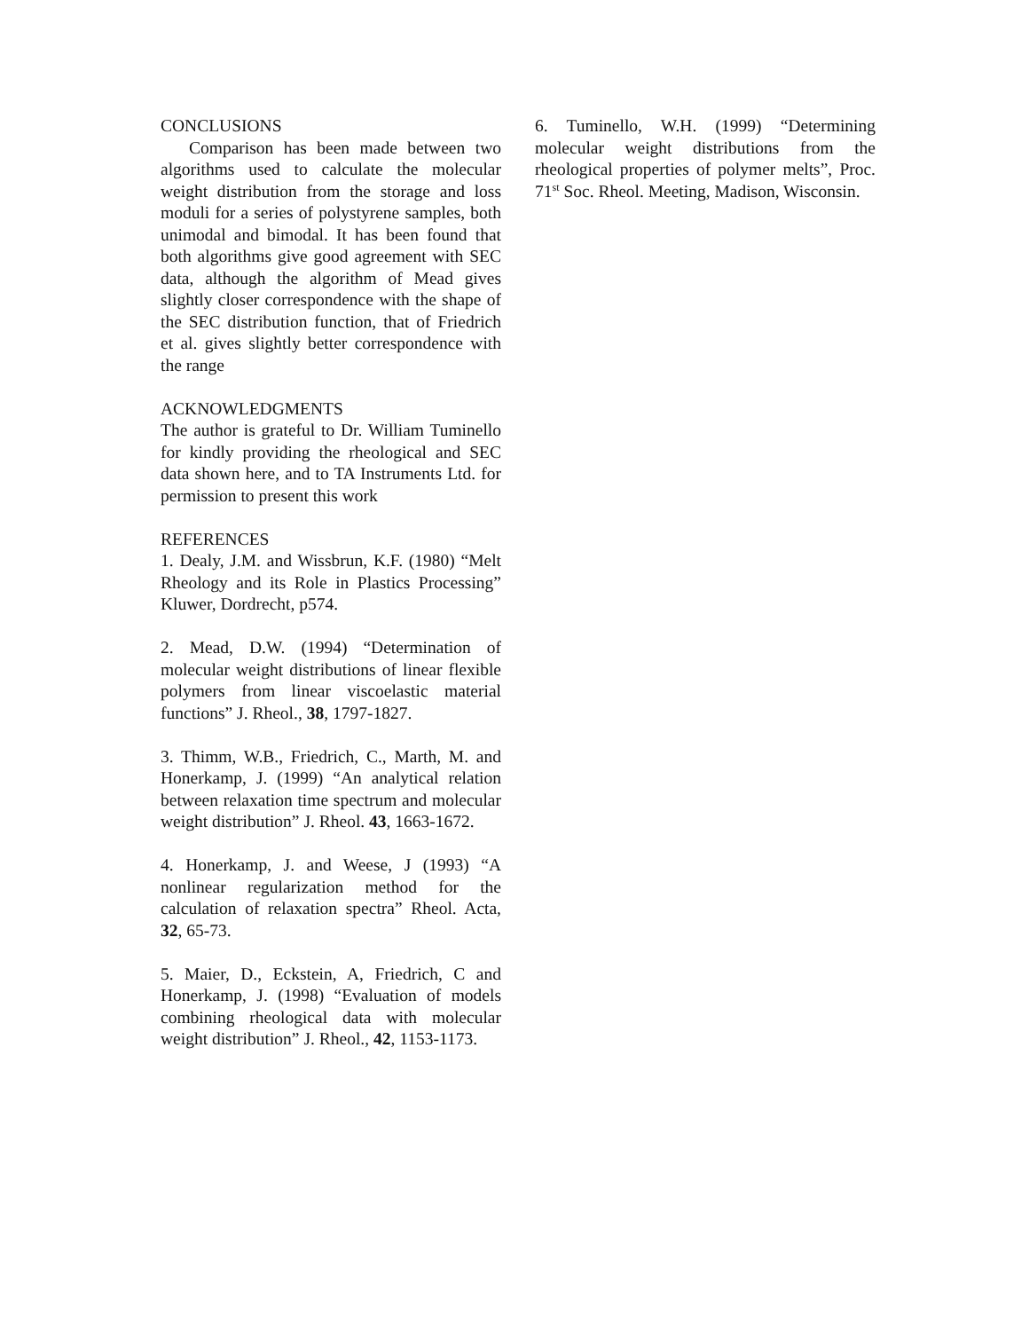CONCLUSIONS
Comparison has been made between two algorithms used to calculate the molecular weight distribution from the storage and loss moduli for a series of polystyrene samples, both unimodal and bimodal. It has been found that both algorithms give good agreement with SEC data, although the algorithm of Mead gives slightly closer correspondence with the shape of the SEC distribution function, that of Friedrich et al. gives slightly better correspondence with the range
ACKNOWLEDGMENTS
The author is grateful to Dr. William Tuminello for kindly providing the rheological and SEC data shown here, and to TA Instruments Ltd. for permission to present this work
REFERENCES
1. Dealy, J.M. and Wissbrun, K.F. (1980) “Melt Rheology and its Role in Plastics Processing” Kluwer, Dordrecht, p574.
2. Mead, D.W. (1994) “Determination of molecular weight distributions of linear flexible polymers from linear viscoelastic material functions” J. Rheol., 38, 1797-1827.
3. Thimm, W.B., Friedrich, C., Marth, M. and Honerkamp, J. (1999) “An analytical relation between relaxation time spectrum and molecular weight distribution” J. Rheol. 43, 1663-1672.
4. Honerkamp, J. and Weese, J (1993) “A nonlinear regularization method for the calculation of relaxation spectra” Rheol. Acta, 32, 65-73.
5. Maier, D., Eckstein, A, Friedrich, C and Honerkamp, J. (1998) “Evaluation of models combining rheological data with molecular weight distribution” J. Rheol., 42, 1153-1173.
6. Tuminello, W.H. (1999) “Determining molecular weight distributions from the rheological properties of polymer melts”, Proc. 71<sup>st</sup> Soc. Rheol. Meeting, Madison, Wisconsin.